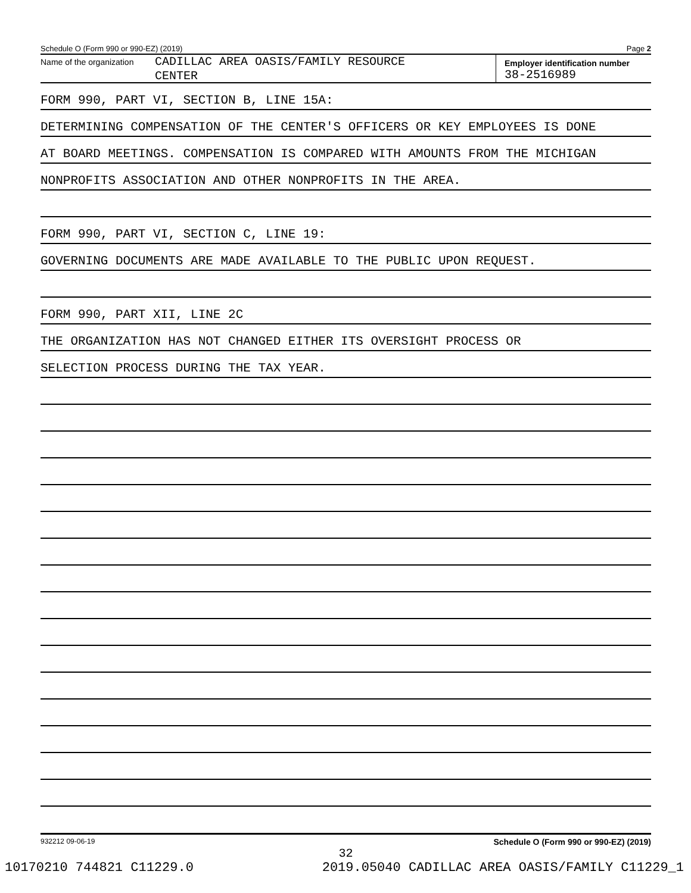Schedule O (Form 990 or 990-EZ) (2019) Page 2
Name of the organization
CADILLAC AREA OASIS/FAMILY RESOURCE
CENTER
Employer identification number
38-2516989
FORM 990, PART VI, SECTION B, LINE 15A:
DETERMINING COMPENSATION OF THE CENTER'S OFFICERS OR KEY EMPLOYEES IS DONE
AT BOARD MEETINGS. COMPENSATION IS COMPARED WITH AMOUNTS FROM THE MICHIGAN
NONPROFITS ASSOCIATION AND OTHER NONPROFITS IN THE AREA.
FORM 990, PART VI, SECTION C, LINE 19:
GOVERNING DOCUMENTS ARE MADE AVAILABLE TO THE PUBLIC UPON REQUEST.
FORM 990, PART XII, LINE 2C
THE ORGANIZATION HAS NOT CHANGED EITHER ITS OVERSIGHT PROCESS OR
SELECTION PROCESS DURING THE TAX YEAR.
932212 09-06-19 Schedule O (Form 990 or 990-EZ) (2019)
32
10170210 744821 C11229.0 2019.05040 CADILLAC AREA OASIS/FAMILY C11229_1